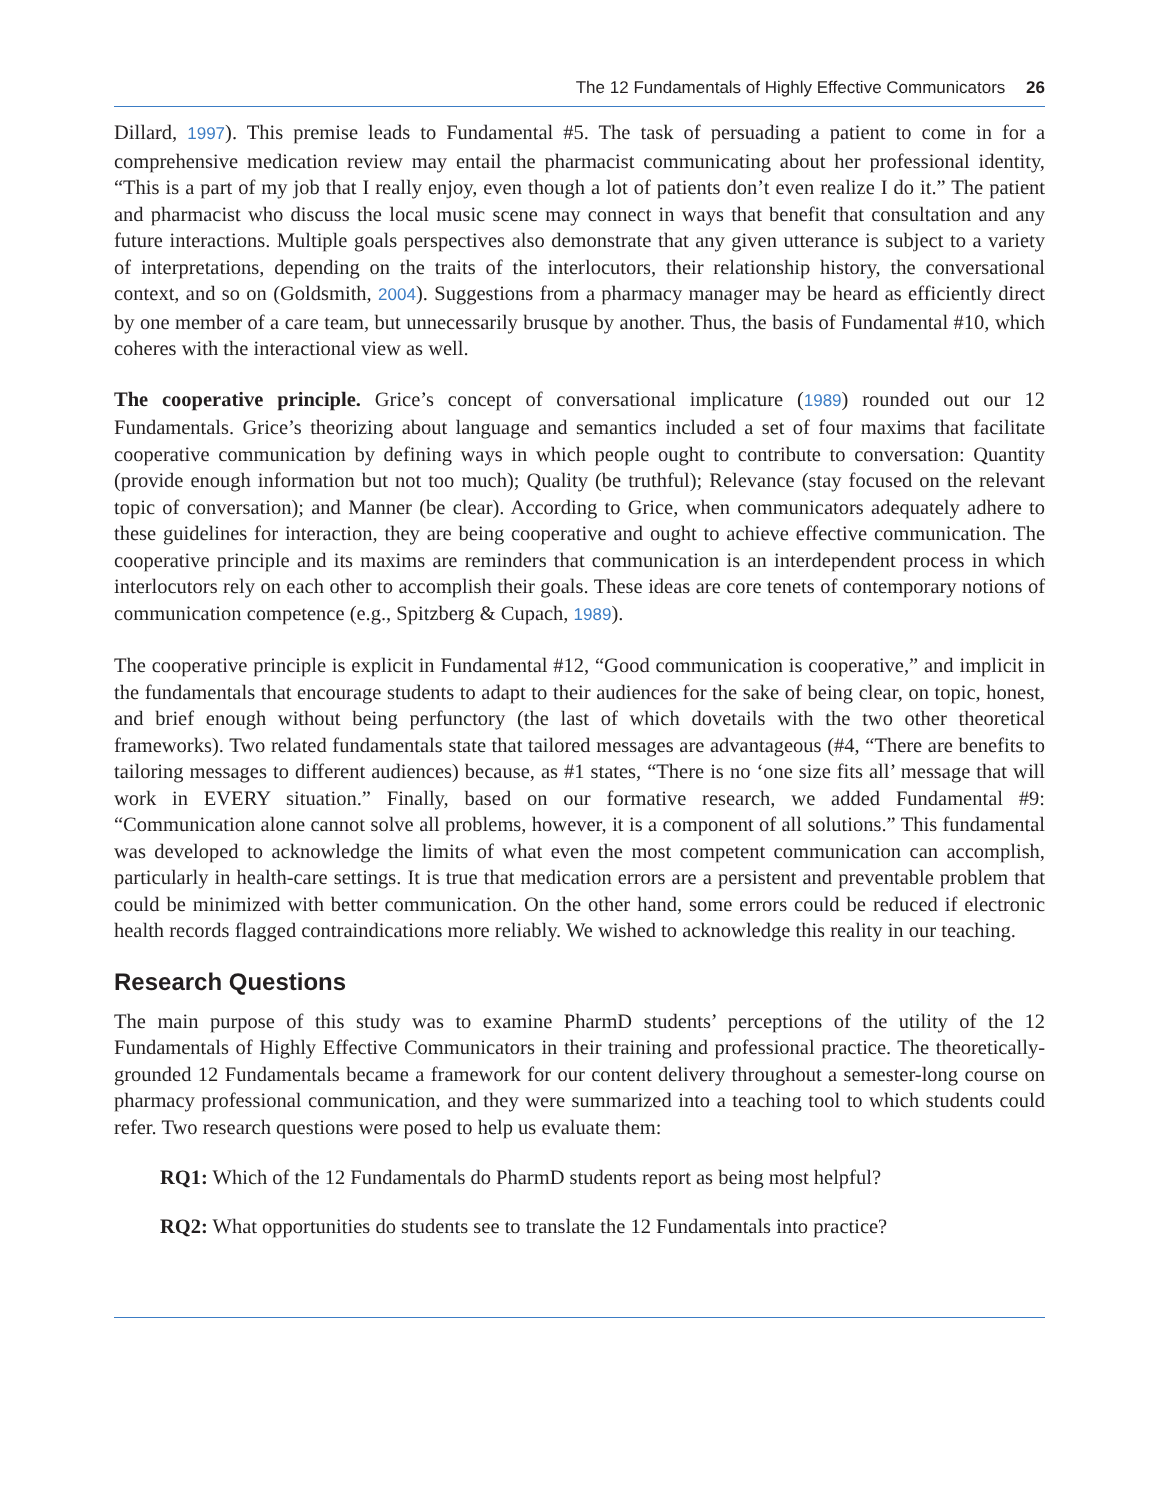The 12 Fundamentals of Highly Effective Communicators 26
Dillard, 1997). This premise leads to Fundamental #5. The task of persuading a patient to come in for a comprehensive medication review may entail the pharmacist communicating about her professional identity, “This is a part of my job that I really enjoy, even though a lot of patients don’t even realize I do it.” The patient and pharmacist who discuss the local music scene may connect in ways that benefit that consultation and any future interactions. Multiple goals perspectives also demonstrate that any given utterance is subject to a variety of interpretations, depending on the traits of the interlocutors, their relationship history, the conversational context, and so on (Goldsmith, 2004). Suggestions from a pharmacy manager may be heard as efficiently direct by one member of a care team, but unnecessarily brusque by another. Thus, the basis of Fundamental #10, which coheres with the interactional view as well.
The cooperative principle. Grice’s concept of conversational implicature (1989) rounded out our 12 Fundamentals. Grice’s theorizing about language and semantics included a set of four maxims that facilitate cooperative communication by defining ways in which people ought to contribute to conversation: Quantity (provide enough information but not too much); Quality (be truthful); Relevance (stay focused on the relevant topic of conversation); and Manner (be clear). According to Grice, when communicators adequately adhere to these guidelines for interaction, they are being cooperative and ought to achieve effective communication. The cooperative principle and its maxims are reminders that communication is an interdependent process in which interlocutors rely on each other to accomplish their goals. These ideas are core tenets of contemporary notions of communication competence (e.g., Spitzberg & Cupach, 1989).
The cooperative principle is explicit in Fundamental #12, “Good communication is cooperative,” and implicit in the fundamentals that encourage students to adapt to their audiences for the sake of being clear, on topic, honest, and brief enough without being perfunctory (the last of which dovetails with the two other theoretical frameworks). Two related fundamentals state that tailored messages are advantageous (#4, “There are benefits to tailoring messages to different audiences) because, as #1 states, “There is no ‘one size fits all’ message that will work in EVERY situation.” Finally, based on our formative research, we added Fundamental #9: “Communication alone cannot solve all problems, however, it is a component of all solutions.” This fundamental was developed to acknowledge the limits of what even the most competent communication can accomplish, particularly in health-care settings. It is true that medication errors are a persistent and preventable problem that could be minimized with better communication. On the other hand, some errors could be reduced if electronic health records flagged contraindications more reliably. We wished to acknowledge this reality in our teaching.
Research Questions
The main purpose of this study was to examine PharmD students’ perceptions of the utility of the 12 Fundamentals of Highly Effective Communicators in their training and professional practice. The theoretically-grounded 12 Fundamentals became a framework for our content delivery throughout a semester-long course on pharmacy professional communication, and they were summarized into a teaching tool to which students could refer. Two research questions were posed to help us evaluate them:
RQ1: Which of the 12 Fundamentals do PharmD students report as being most helpful?
RQ2: What opportunities do students see to translate the 12 Fundamentals into practice?